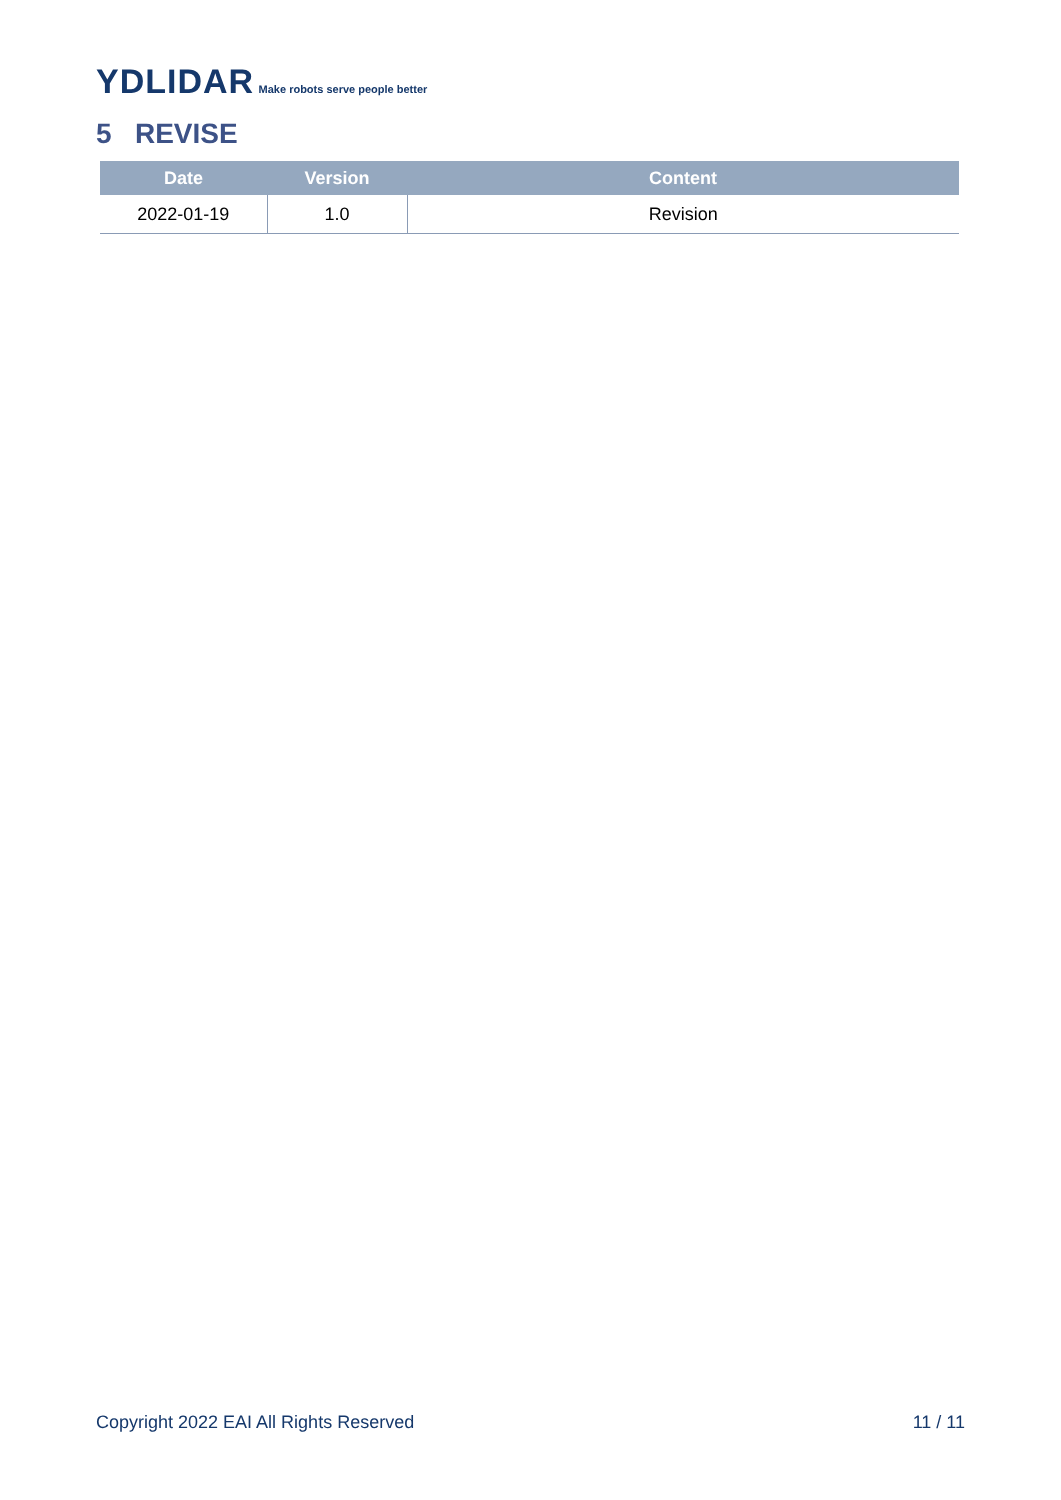YDLIDAR Make robots serve people better
5 REVISE
| Date | Version | Content |
| --- | --- | --- |
| 2022-01-19 | 1.0 | Revision |
Copyright 2022 EAI All Rights Reserved 11 / 11